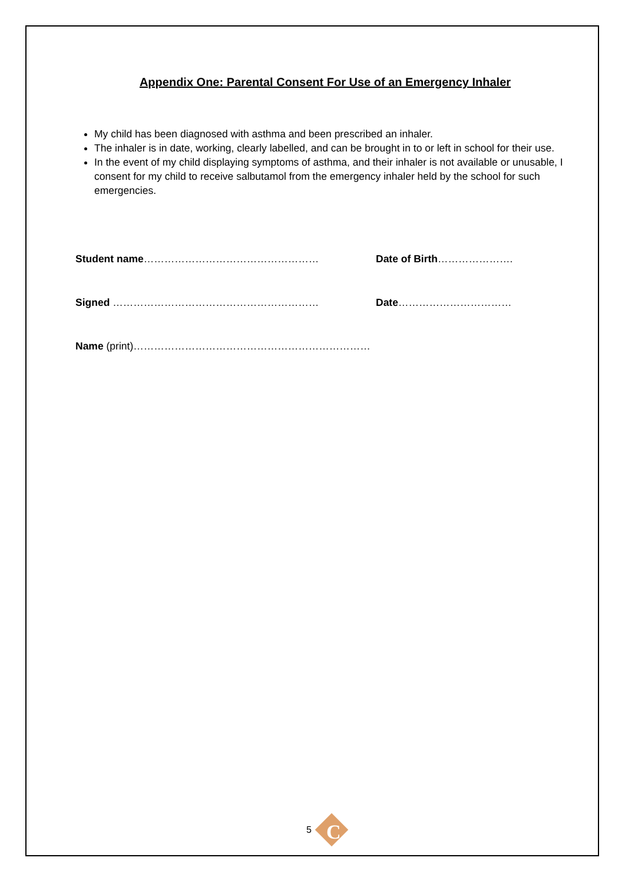Appendix One: Parental Consent For Use of an Emergency Inhaler
My child has been diagnosed with asthma and been prescribed an inhaler.
The inhaler is in date, working, clearly labelled, and can be brought in to or left in school for their use.
In the event of my child displaying symptoms of asthma, and their inhaler is not available or unusable, I consent for my child to receive salbutamol from the emergency inhaler held by the school for such emergencies.
Student name…………………………………………… Date of Birth………………….
Signed …………………………………………………… Date……………………………
Name (print)……………………………………………………………
5
C